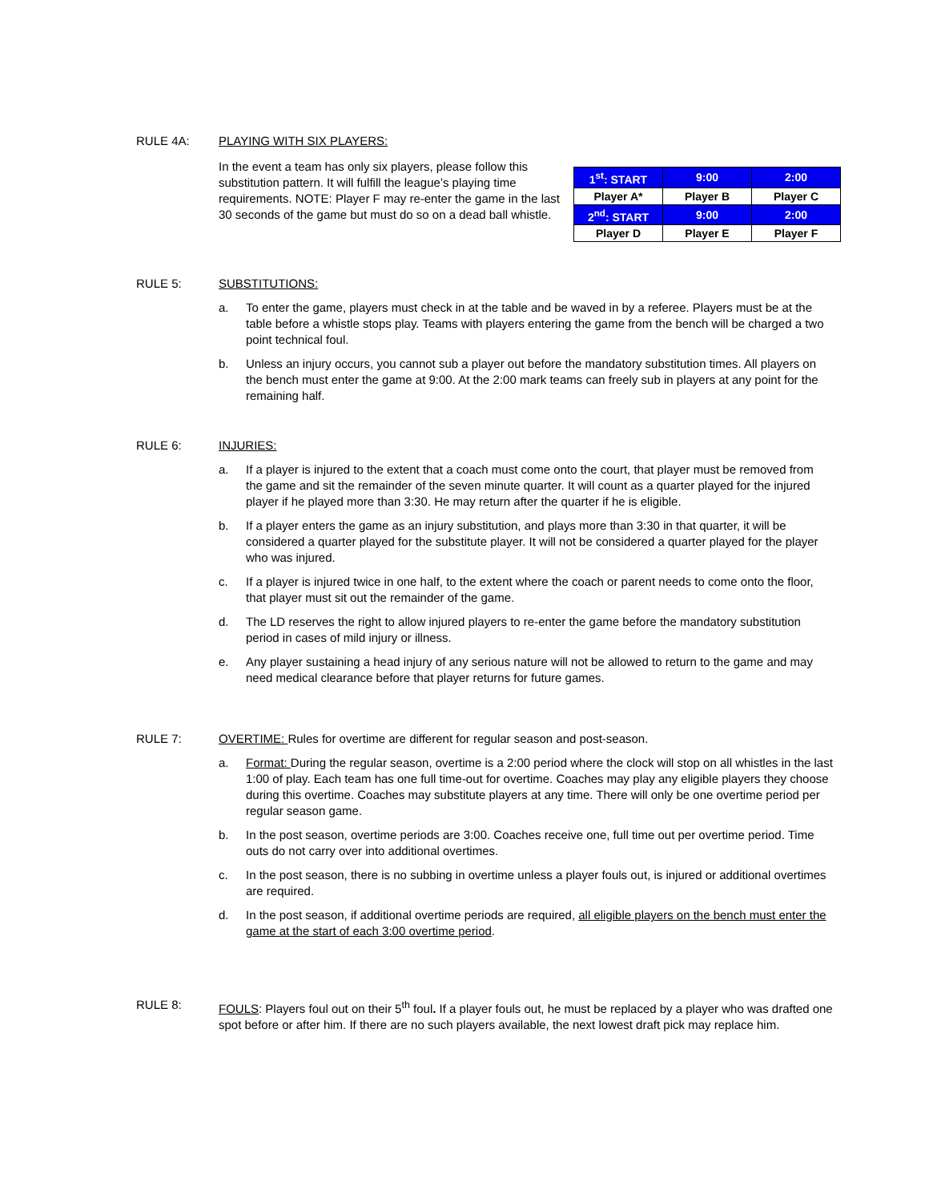RULE 4A: PLAYING WITH SIX PLAYERS:
In the event a team has only six players, please follow this substitution pattern. It will fulfill the league’s playing time requirements. NOTE: Player F may re-enter the game in the last 30 seconds of the game but must do so on a dead ball whistle.
| 1<sup>st</sup>: START | 9:00 | 2:00 |
| Player A* | Player B | Player C |
| 2<sup>nd</sup>: START | 9:00 | 2:00 |
| Player D | Player E | Player F |
RULE 5: SUBSTITUTIONS:
a. To enter the game, players must check in at the table and be waved in by a referee. Players must be at the table before a whistle stops play. Teams with players entering the game from the bench will be charged a two point technical foul.
b. Unless an injury occurs, you cannot sub a player out before the mandatory substitution times. All players on the bench must enter the game at 9:00. At the 2:00 mark teams can freely sub in players at any point for the remaining half.
RULE 6: INJURIES:
a. If a player is injured to the extent that a coach must come onto the court, that player must be removed from the game and sit the remainder of the seven minute quarter. It will count as a quarter played for the injured player if he played more than 3:30. He may return after the quarter if he is eligible.
b. If a player enters the game as an injury substitution, and plays more than 3:30 in that quarter, it will be considered a quarter played for the substitute player. It will not be considered a quarter played for the player who was injured.
c. If a player is injured twice in one half, to the extent where the coach or parent needs to come onto the floor, that player must sit out the remainder of the game.
d. The LD reserves the right to allow injured players to re-enter the game before the mandatory substitution period in cases of mild injury or illness.
e. Any player sustaining a head injury of any serious nature will not be allowed to return to the game and may need medical clearance before that player returns for future games.
RULE 7: OVERTIME: Rules for overtime are different for regular season and post-season.
a. Format: During the regular season, overtime is a 2:00 period where the clock will stop on all whistles in the last 1:00 of play. Each team has one full time-out for overtime. Coaches may play any eligible players they choose during this overtime. Coaches may substitute players at any time. There will only be one overtime period per regular season game.
b. In the post season, overtime periods are 3:00. Coaches receive one, full time out per overtime period. Time outs do not carry over into additional overtimes.
c. In the post season, there is no subbing in overtime unless a player fouls out, is injured or additional overtimes are required.
d. In the post season, if additional overtime periods are required, all eligible players on the bench must enter the game at the start of each 3:00 overtime period.
RULE 8: FOULS: Players foul out on their 5<sup>th</sup> foul. If a player fouls out, he must be replaced by a player who was drafted one spot before or after him. If there are no such players available, the next lowest draft pick may replace him.